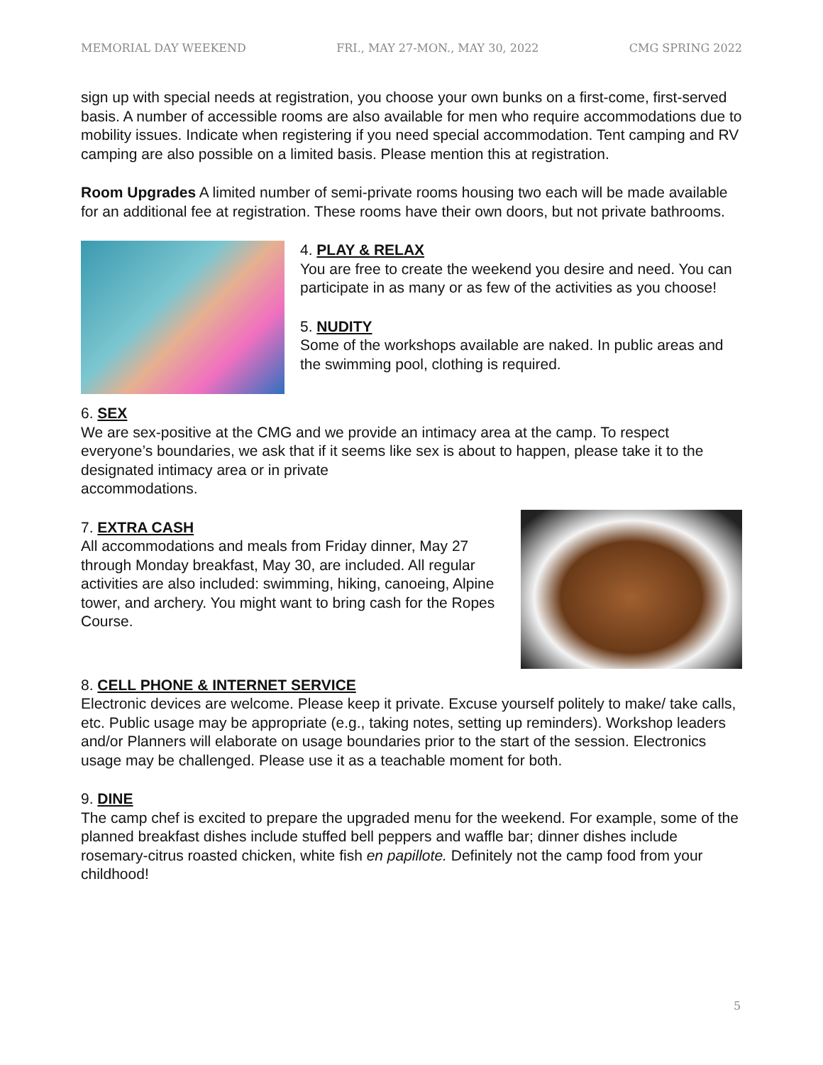MEMORIAL DAY WEEKEND FRI., MAY 27-MON., MAY 30, 2022 CMG SPRING 2022
sign up with special needs at registration, you choose your own bunks on a first-come, first-served basis. A number of accessible rooms are also available for men who require accommodations due to mobility issues. Indicate when registering if you need special accommodation. Tent camping and RV camping are also possible on a limited basis. Please mention this at registration.
Room Upgrades A limited number of semi-private rooms housing two each will be made available for an additional fee at registration. These rooms have their own doors, but not private bathrooms.
4. PLAY & RELAX
You are free to create the weekend you desire and need. You can participate in as many or as few of the activities as you choose!
5. NUDITY
Some of the workshops available are naked. In public areas and the swimming pool, clothing is required.
6. SEX
We are sex-positive at the CMG and we provide an intimacy area at the camp. To respect everyone’s boundaries, we ask that if it seems like sex is about to happen, please take it to the designated intimacy area or in private
accommodations.
7. EXTRA CASH
All accommodations and meals from Friday dinner, May 27 through Monday breakfast, May 30, are included. All regular activities are also included: swimming, hiking, canoeing, Alpine tower, and archery. You might want to bring cash for the Ropes Course.
8. CELL PHONE & INTERNET SERVICE
Electronic devices are welcome. Please keep it private. Excuse yourself politely to make/ take calls, etc. Public usage may be appropriate (e.g., taking notes, setting up reminders). Workshop leaders and/or Planners will elaborate on usage boundaries prior to the start of the session. Electronics usage may be challenged. Please use it as a teachable moment for both.
9. DINE
The camp chef is excited to prepare the upgraded menu for the weekend. For example, some of the planned breakfast dishes include stuffed bell peppers and waffle bar; dinner dishes include rosemary-citrus roasted chicken, white fish en papillote. Definitely not the camp food from your childhood!
5